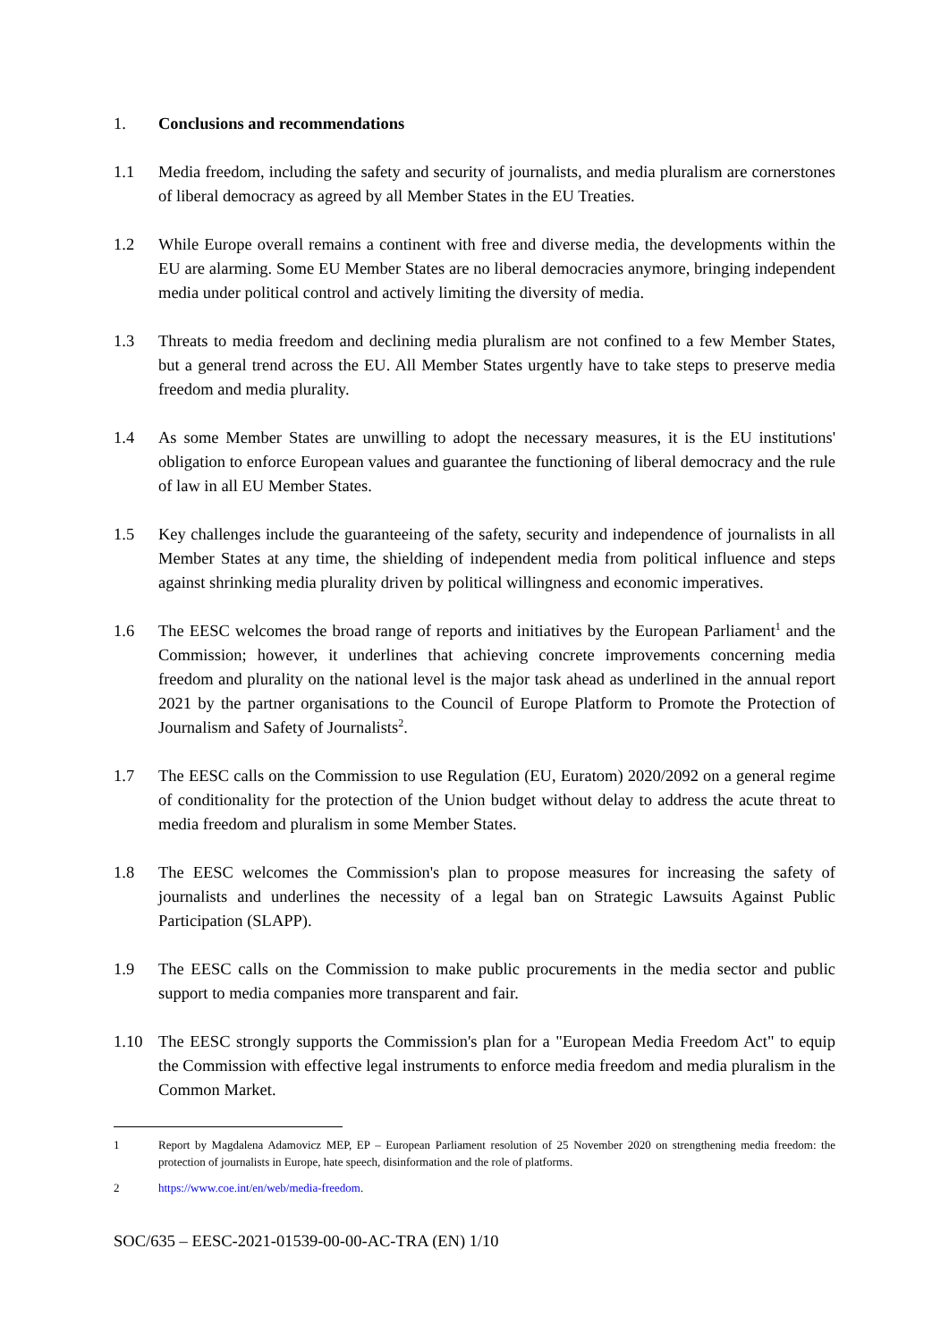1. Conclusions and recommendations
1.1 Media freedom, including the safety and security of journalists, and media pluralism are cornerstones of liberal democracy as agreed by all Member States in the EU Treaties.
1.2 While Europe overall remains a continent with free and diverse media, the developments within the EU are alarming. Some EU Member States are no liberal democracies anymore, bringing independent media under political control and actively limiting the diversity of media.
1.3 Threats to media freedom and declining media pluralism are not confined to a few Member States, but a general trend across the EU. All Member States urgently have to take steps to preserve media freedom and media plurality.
1.4 As some Member States are unwilling to adopt the necessary measures, it is the EU institutions' obligation to enforce European values and guarantee the functioning of liberal democracy and the rule of law in all EU Member States.
1.5 Key challenges include the guaranteeing of the safety, security and independence of journalists in all Member States at any time, the shielding of independent media from political influence and steps against shrinking media plurality driven by political willingness and economic imperatives.
1.6 The EESC welcomes the broad range of reports and initiatives by the European Parliament<sup>1</sup> and the Commission; however, it underlines that achieving concrete improvements concerning media freedom and plurality on the national level is the major task ahead as underlined in the annual report 2021 by the partner organisations to the Council of Europe Platform to Promote the Protection of Journalism and Safety of Journalists<sup>2</sup>.
1.7 The EESC calls on the Commission to use Regulation (EU, Euratom) 2020/2092 on a general regime of conditionality for the protection of the Union budget without delay to address the acute threat to media freedom and pluralism in some Member States.
1.8 The EESC welcomes the Commission's plan to propose measures for increasing the safety of journalists and underlines the necessity of a legal ban on Strategic Lawsuits Against Public Participation (SLAPP).
1.9 The EESC calls on the Commission to make public procurements in the media sector and public support to media companies more transparent and fair.
1.10 The EESC strongly supports the Commission's plan for a "European Media Freedom Act" to equip the Commission with effective legal instruments to enforce media freedom and media pluralism in the Common Market.
1 Report by Magdalena Adamovicz MEP, EP – European Parliament resolution of 25 November 2020 on strengthening media freedom: the protection of journalists in Europe, hate speech, disinformation and the role of platforms.
2 https://www.coe.int/en/web/media-freedom.
SOC/635 – EESC-2021-01539-00-00-AC-TRA (EN) 1/10